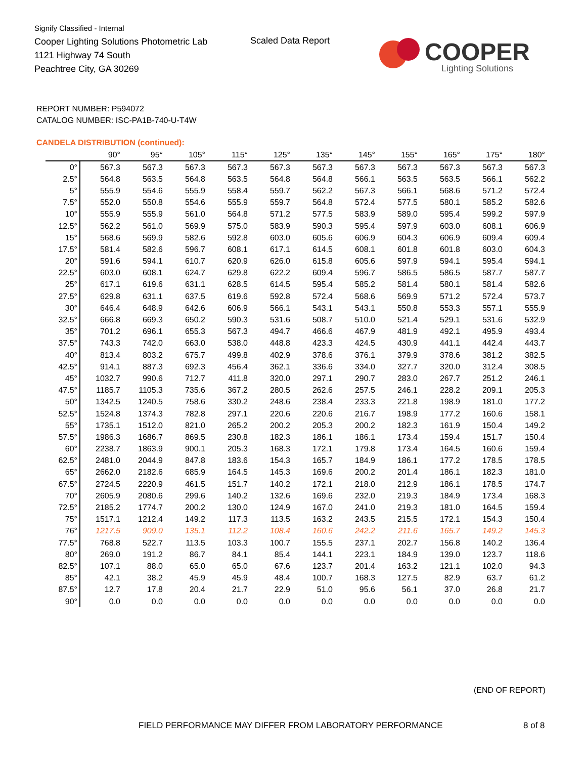Signify Classified - Internal
Cooper Lighting Solutions Photometric Lab
1121 Highway 74 South
Peachtree City, GA 30269
Scaled Data Report
COOPER
Lighting Solutions
REPORT NUMBER: P594072
CATALOG NUMBER: ISC-PA1B-740-U-T4W
CANDELA DISTRIBUTION (continued):
| | 90° | 95° | 105° | 115° | 125° | 135° | 145° | 155° | 165° | 175° | 180° |
| --- | --- | --- | --- | --- | --- | --- | --- | --- | --- | --- | --- |
| 0° | 567.3 | 567.3 | 567.3 | 567.3 | 567.3 | 567.3 | 567.3 | 567.3 | 567.3 | 567.3 | 567.3 |
| 2.5° | 564.8 | 563.5 | 564.8 | 563.5 | 564.8 | 564.8 | 566.1 | 563.5 | 563.5 | 566.1 | 562.2 |
| 5° | 555.9 | 554.6 | 555.9 | 558.4 | 559.7 | 562.2 | 567.3 | 566.1 | 568.6 | 571.2 | 572.4 |
| 7.5° | 552.0 | 550.8 | 554.6 | 555.9 | 559.7 | 564.8 | 572.4 | 577.5 | 580.1 | 585.2 | 582.6 |
| 10° | 555.9 | 555.9 | 561.0 | 564.8 | 571.2 | 577.5 | 583.9 | 589.0 | 595.4 | 599.2 | 597.9 |
| 12.5° | 562.2 | 561.0 | 569.9 | 575.0 | 583.9 | 590.3 | 595.4 | 597.9 | 603.0 | 608.1 | 606.9 |
| 15° | 568.6 | 569.9 | 582.6 | 592.8 | 603.0 | 605.6 | 606.9 | 604.3 | 606.9 | 609.4 | 609.4 |
| 17.5° | 581.4 | 582.6 | 596.7 | 608.1 | 617.1 | 614.5 | 608.1 | 601.8 | 601.8 | 603.0 | 604.3 |
| 20° | 591.6 | 594.1 | 610.7 | 620.9 | 626.0 | 615.8 | 605.6 | 597.9 | 594.1 | 595.4 | 594.1 |
| 22.5° | 603.0 | 608.1 | 624.7 | 629.8 | 622.2 | 609.4 | 596.7 | 586.5 | 586.5 | 587.7 | 587.7 |
| 25° | 617.1 | 619.6 | 631.1 | 628.5 | 614.5 | 595.4 | 585.2 | 581.4 | 580.1 | 581.4 | 582.6 |
| 27.5° | 629.8 | 631.1 | 637.5 | 619.6 | 592.8 | 572.4 | 568.6 | 569.9 | 571.2 | 572.4 | 573.7 |
| 30° | 646.4 | 648.9 | 642.6 | 606.9 | 566.1 | 543.1 | 543.1 | 550.8 | 553.3 | 557.1 | 555.9 |
| 32.5° | 666.8 | 669.3 | 650.2 | 590.3 | 531.6 | 508.7 | 510.0 | 521.4 | 529.1 | 531.6 | 532.9 |
| 35° | 701.2 | 696.1 | 655.3 | 567.3 | 494.7 | 466.6 | 467.9 | 481.9 | 492.1 | 495.9 | 493.4 |
| 37.5° | 743.3 | 742.0 | 663.0 | 538.0 | 448.8 | 423.3 | 424.5 | 430.9 | 441.1 | 442.4 | 443.7 |
| 40° | 813.4 | 803.2 | 675.7 | 499.8 | 402.9 | 378.6 | 376.1 | 379.9 | 378.6 | 381.2 | 382.5 |
| 42.5° | 914.1 | 887.3 | 692.3 | 456.4 | 362.1 | 336.6 | 334.0 | 327.7 | 320.0 | 312.4 | 308.5 |
| 45° | 1032.7 | 990.6 | 712.7 | 411.8 | 320.0 | 297.1 | 290.7 | 283.0 | 267.7 | 251.2 | 246.1 |
| 47.5° | 1185.7 | 1105.3 | 735.6 | 367.2 | 280.5 | 262.6 | 257.5 | 246.1 | 228.2 | 209.1 | 205.3 |
| 50° | 1342.5 | 1240.5 | 758.6 | 330.2 | 248.6 | 238.4 | 233.3 | 221.8 | 198.9 | 181.0 | 177.2 |
| 52.5° | 1524.8 | 1374.3 | 782.8 | 297.1 | 220.6 | 220.6 | 216.7 | 198.9 | 177.2 | 160.6 | 158.1 |
| 55° | 1735.1 | 1512.0 | 821.0 | 265.2 | 200.2 | 205.3 | 200.2 | 182.3 | 161.9 | 150.4 | 149.2 |
| 57.5° | 1986.3 | 1686.7 | 869.5 | 230.8 | 182.3 | 186.1 | 186.1 | 173.4 | 159.4 | 151.7 | 150.4 |
| 60° | 2238.7 | 1863.9 | 900.1 | 205.3 | 168.3 | 172.1 | 179.8 | 173.4 | 164.5 | 160.6 | 159.4 |
| 62.5° | 2481.0 | 2044.9 | 847.8 | 183.6 | 154.3 | 165.7 | 184.9 | 186.1 | 177.2 | 178.5 | 178.5 |
| 65° | 2662.0 | 2182.6 | 685.9 | 164.5 | 145.3 | 169.6 | 200.2 | 201.4 | 186.1 | 182.3 | 181.0 |
| 67.5° | 2724.5 | 2220.9 | 461.5 | 151.7 | 140.2 | 172.1 | 218.0 | 212.9 | 186.1 | 178.5 | 174.7 |
| 70° | 2605.9 | 2080.6 | 299.6 | 140.2 | 132.6 | 169.6 | 232.0 | 219.3 | 184.9 | 173.4 | 168.3 |
| 72.5° | 2185.2 | 1774.7 | 200.2 | 130.0 | 124.9 | 167.0 | 241.0 | 219.3 | 181.0 | 164.5 | 159.4 |
| 75° | 1517.1 | 1212.4 | 149.2 | 117.3 | 113.5 | 163.2 | 243.5 | 215.5 | 172.1 | 154.3 | 150.4 |
| 76° | 1217.5 | 909.0 | 135.1 | 112.2 | 108.4 | 160.6 | 242.2 | 211.6 | 165.7 | 149.2 | 145.3 |
| 77.5° | 768.8 | 522.7 | 113.5 | 103.3 | 100.7 | 155.5 | 237.1 | 202.7 | 156.8 | 140.2 | 136.4 |
| 80° | 269.0 | 191.2 | 86.7 | 84.1 | 85.4 | 144.1 | 223.1 | 184.9 | 139.0 | 123.7 | 118.6 |
| 82.5° | 107.1 | 88.0 | 65.0 | 65.0 | 67.6 | 123.7 | 201.4 | 163.2 | 121.1 | 102.0 | 94.3 |
| 85° | 42.1 | 38.2 | 45.9 | 45.9 | 48.4 | 100.7 | 168.3 | 127.5 | 82.9 | 63.7 | 61.2 |
| 87.5° | 12.7 | 17.8 | 20.4 | 21.7 | 22.9 | 51.0 | 95.6 | 56.1 | 37.0 | 26.8 | 21.7 |
| 90° | 0.0 | 0.0 | 0.0 | 0.0 | 0.0 | 0.0 | 0.0 | 0.0 | 0.0 | 0.0 | 0.0 |
(END OF REPORT)
FIELD PERFORMANCE MAY DIFFER FROM LABORATORY PERFORMANCE
8 of 8